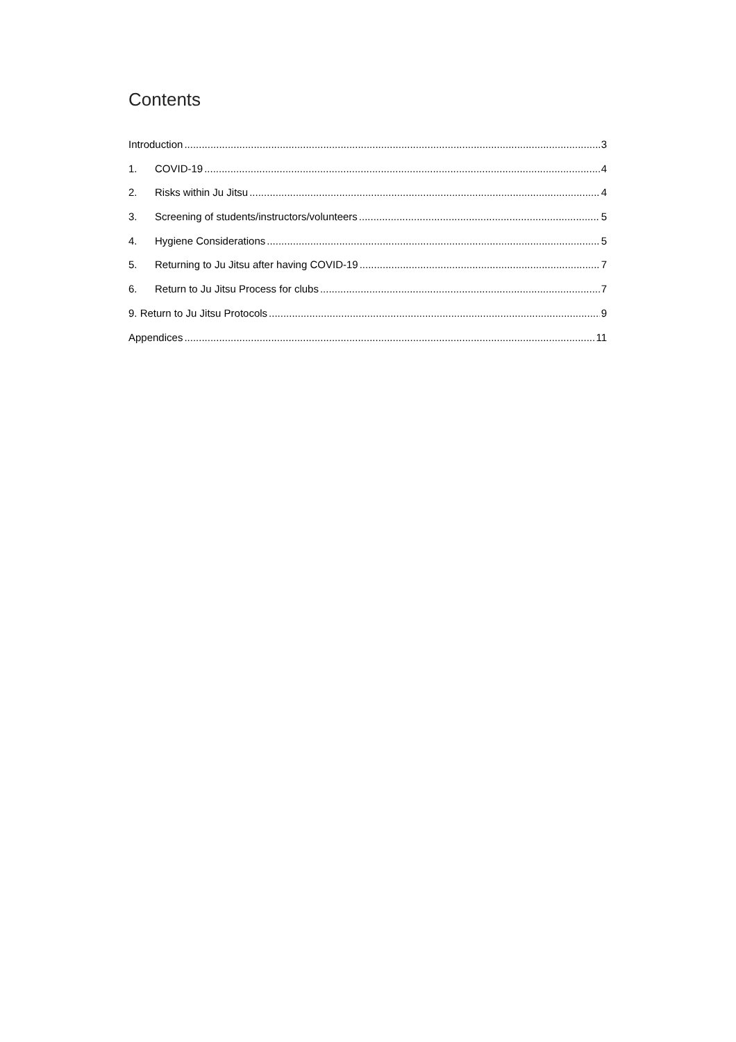Contents
Introduction 3
1. COVID-19 4
2. Risks within Ju Jitsu 4
3. Screening of students/instructors/volunteers 5
4. Hygiene Considerations 5
5. Returning to Ju Jitsu after having COVID-19 7
6. Return to Ju Jitsu Process for clubs 7
9. Return to Ju Jitsu Protocols 9
Appendices 11